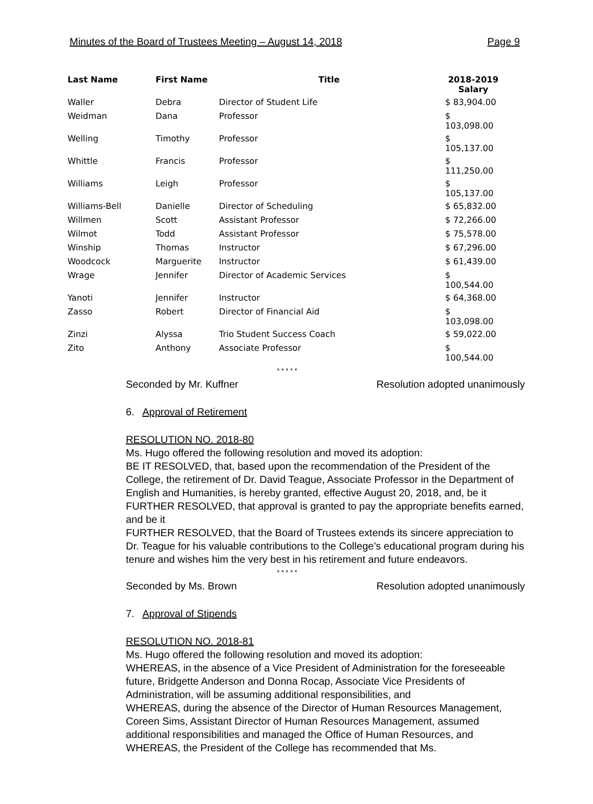Minutes of the Board of Trustees Meeting – August 14, 2018 Page 9
| Last Name | First Name | Title | 2018-2019 Salary |
| --- | --- | --- | --- |
| Waller | Debra | Director of Student Life | $ 83,904.00 |
| Weidman | Dana | Professor | $ 103,098.00 |
| Welling | Timothy | Professor | $ 105,137.00 |
| Whittle | Francis | Professor | $ 111,250.00 |
| Williams | Leigh | Professor | $ 105,137.00 |
| Williams-Bell | Danielle | Director of Scheduling | $ 65,832.00 |
| Willmen | Scott | Assistant Professor | $ 72,266.00 |
| Wilmot | Todd | Assistant Professor | $ 75,578.00 |
| Winship | Thomas | Instructor | $ 67,296.00 |
| Woodcock | Marguerite | Instructor | $ 61,439.00 |
| Wrage | Jennifer | Director of Academic Services | $ 100,544.00 |
| Yanoti | Jennifer | Instructor | $ 64,368.00 |
| Zasso | Robert | Director of Financial Aid | $ 103,098.00 |
| Zinzi | Alyssa | Trio Student Success Coach | $ 59,022.00 |
| Zito | Anthony | Associate Professor | $ 100,544.00 |
* * * * *
Seconded by Mr. Kuffner Resolution adopted unanimously
6. Approval of Retirement
RESOLUTION NO. 2018-80
Ms. Hugo offered the following resolution and moved its adoption:
BE IT RESOLVED, that, based upon the recommendation of the President of the College, the retirement of Dr. David Teague, Associate Professor in the Department of English and Humanities, is hereby granted, effective August 20, 2018, and, be it
FURTHER RESOLVED, that approval is granted to pay the appropriate benefits earned, and be it
FURTHER RESOLVED, that the Board of Trustees extends its sincere appreciation to Dr. Teague for his valuable contributions to the College’s educational program during his tenure and wishes him the very best in his retirement and future endeavors.
* * * * *
Seconded by Ms. Brown Resolution adopted unanimously
7. Approval of Stipends
RESOLUTION NO. 2018-81
Ms. Hugo offered the following resolution and moved its adoption:
WHEREAS, in the absence of a Vice President of Administration for the foreseeable future, Bridgette Anderson and Donna Rocap, Associate Vice Presidents of Administration, will be assuming additional responsibilities, and
WHEREAS, during the absence of the Director of Human Resources Management, Coreen Sims, Assistant Director of Human Resources Management, assumed additional responsibilities and managed the Office of Human Resources, and
WHEREAS, the President of the College has recommended that Ms.